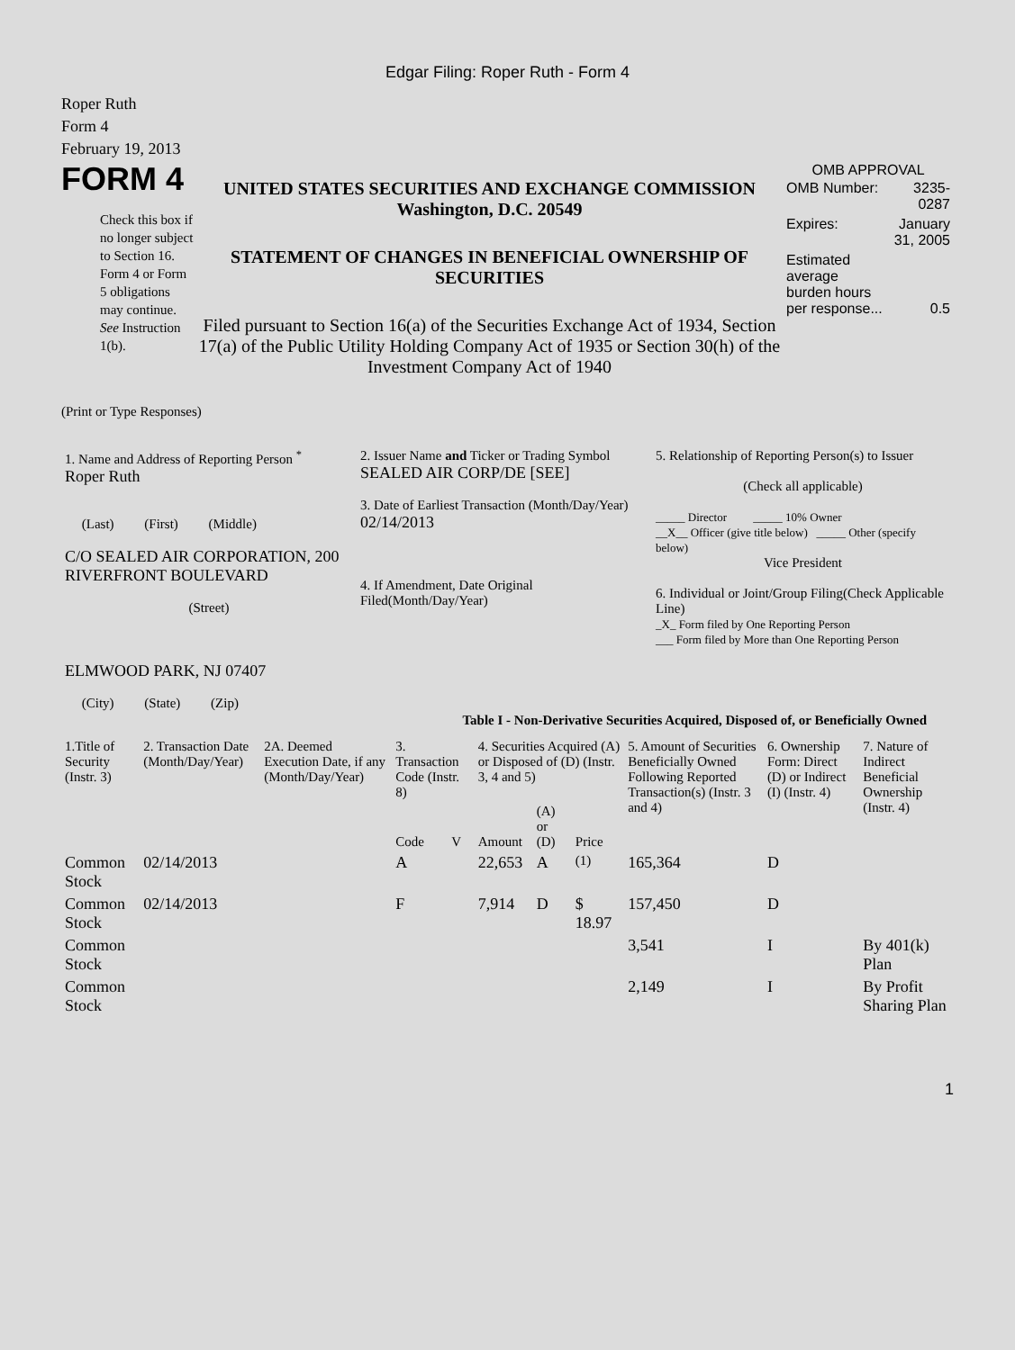Edgar Filing: Roper Ruth - Form 4
Roper Ruth
Form 4
February 19, 2013
FORM 4
Check this box if no longer subject to Section 16. Form 4 or Form 5 obligations may continue. See Instruction 1(b).
UNITED STATES SECURITIES AND EXCHANGE COMMISSION
Washington, D.C. 20549
STATEMENT OF CHANGES IN BENEFICIAL OWNERSHIP OF SECURITIES
Filed pursuant to Section 16(a) of the Securities Exchange Act of 1934, Section 17(a) of the Public Utility Holding Company Act of 1935 or Section 30(h) of the Investment Company Act of 1940
OMB APPROVAL
| OMB Number: | 3235-0287 |
| Expires: | January 31, 2005 |
| Estimated average burden hours per response... | 0.5 |
(Print or Type Responses)
| 1. Name and Address of Reporting Person <sup>*</sup> Roper Ruth (Last) (First) (Middle) C/O SEALED AIR CORPORATION, 200 RIVERFRONT BOULEVARD (Street) ELMWOOD PARK, NJ 07407 (City) (State) (Zip) | 2. Issuer Name and Ticker or Trading Symbol SEALED AIR CORP/DE [SEE] 3. Date of Earliest Transaction (Month/Day/Year) 02/14/2013 4. If Amendment, Date Original Filed(Month/Day/Year) | 5. Relationship of Reporting Person(s) to Issuer (Check all applicable) _____ Director _____ 10% Owner __X__ Officer (give title below) _____ Other (specify below) Vice President 6. Individual or Joint/Group Filing(Check Applicable Line) _X_ Form filed by One Reporting Person ___ Form filed by More than One Reporting Person |
Table I - Non-Derivative Securities Acquired, Disposed of, or Beneficially Owned
| 1.Title of Security (Instr. 3) | 2. Transaction Date (Month/Day/Year) | 2A. Deemed Execution Date, if any (Month/Day/Year) | 3. Transaction Code (Instr. 8) | | 4. Securities Acquired (A) or Disposed of (D) (Instr. 3, 4 and 5) | | | 5. Amount of Securities Beneficially Owned Following Reported Transaction(s) (Instr. 3 and 4) | 6. Ownership Form: Direct (D) or Indirect (I) (Instr. 4) | 7. Nature of Indirect Beneficial Ownership (Instr. 4) |
| --- | --- | --- | --- | --- | --- | --- | --- | --- | --- | --- |
| | | | Code | V | Amount | (A) or (D) | Price | | | |
| Common Stock | 02/14/2013 | | A | | 22,653 | A | <sup>(1)</sup> | 165,364 | D | |
| Common Stock | 02/14/2013 | | F | | 7,914 | D | $ 18.97 | 157,450 | D | |
| Common Stock | | | | | | | | 3,541 | I | By 401(k) Plan |
| Common Stock | | | | | | | | 2,149 | I | By Profit Sharing Plan |
1